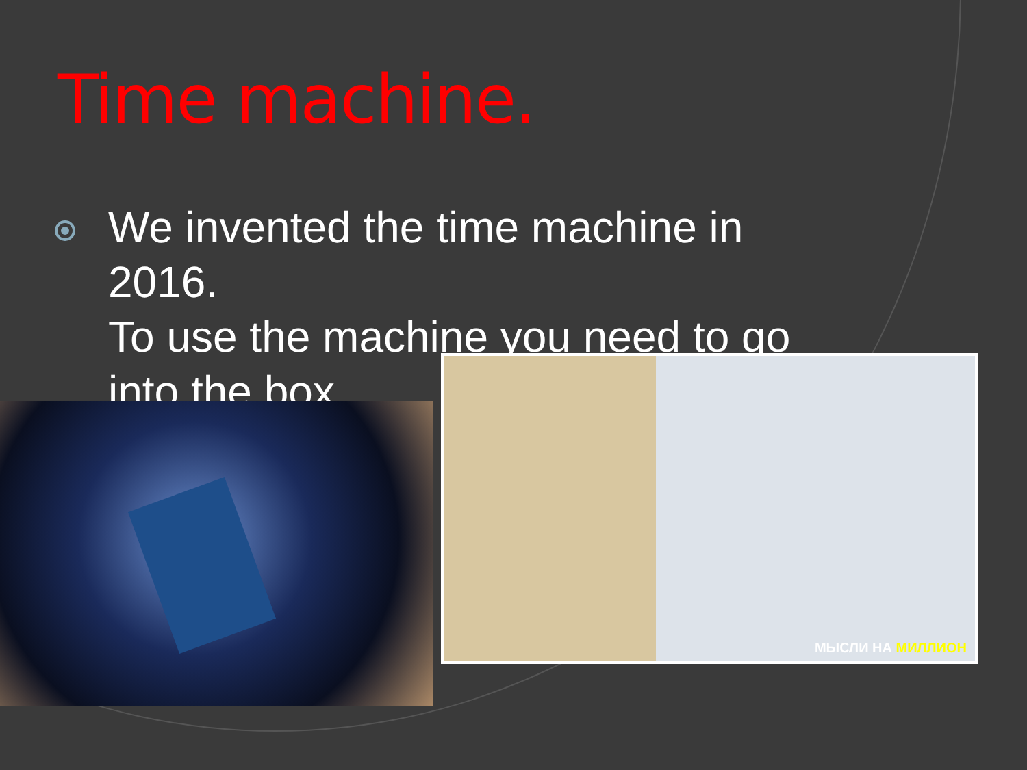Time machine.
We invented the time machine in
2016.
To use the machine you need to go
into the box.
МЫСЛИ НА МИЛЛИОН